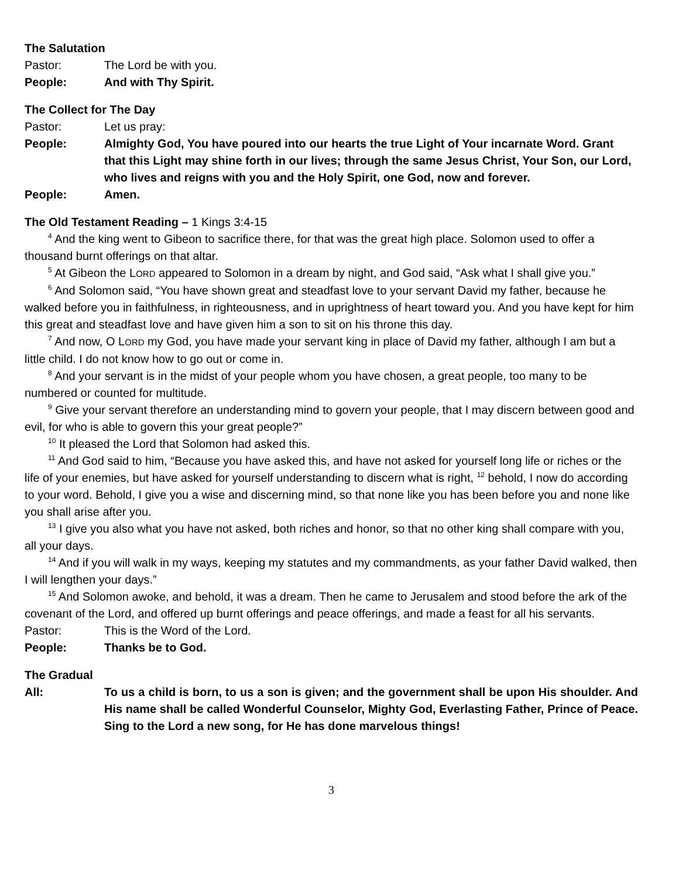The Salutation
Pastor: The Lord be with you.
People: And with Thy Spirit.
The Collect for The Day
Pastor: Let us pray:
People: Almighty God, You have poured into our hearts the true Light of Your incarnate Word. Grant that this Light may shine forth in our lives; through the same Jesus Christ, Your Son, our Lord, who lives and reigns with you and the Holy Spirit, one God, now and forever.
People: Amen.
The Old Testament Reading – 1 Kings 3:4-15
<sup>4</sup> And the king went to Gibeon to sacrifice there, for that was the great high place. Solomon used to offer a thousand burnt offerings on that altar.
<sup>5</sup> At Gibeon the LORD appeared to Solomon in a dream by night, and God said, “Ask what I shall give you.”
<sup>6</sup> And Solomon said, “You have shown great and steadfast love to your servant David my father, because he walked before you in faithfulness, in righteousness, and in uprightness of heart toward you. And you have kept for him this great and steadfast love and have given him a son to sit on his throne this day.
<sup>7</sup> And now, O LORD my God, you have made your servant king in place of David my father, although I am but a little child. I do not know how to go out or come in.
<sup>8</sup> And your servant is in the midst of your people whom you have chosen, a great people, too many to be numbered or counted for multitude.
<sup>9</sup> Give your servant therefore an understanding mind to govern your people, that I may discern between good and evil, for who is able to govern this your great people?”
<sup>10</sup> It pleased the Lord that Solomon had asked this.
<sup>11</sup> And God said to him, “Because you have asked this, and have not asked for yourself long life or riches or the life of your enemies, but have asked for yourself understanding to discern what is right, <sup>12</sup> behold, I now do according to your word. Behold, I give you a wise and discerning mind, so that none like you has been before you and none like you shall arise after you.
<sup>13</sup> I give you also what you have not asked, both riches and honor, so that no other king shall compare with you, all your days.
<sup>14</sup> And if you will walk in my ways, keeping my statutes and my commandments, as your father David walked, then I will lengthen your days.”
<sup>15</sup> And Solomon awoke, and behold, it was a dream. Then he came to Jerusalem and stood before the ark of the covenant of the Lord, and offered up burnt offerings and peace offerings, and made a feast for all his servants.
Pastor: This is the Word of the Lord.
People: Thanks be to God.
The Gradual
All: To us a child is born, to us a son is given; and the government shall be upon His shoulder. And His name shall be called Wonderful Counselor, Mighty God, Everlasting Father, Prince of Peace. Sing to the Lord a new song, for He has done marvelous things!
3